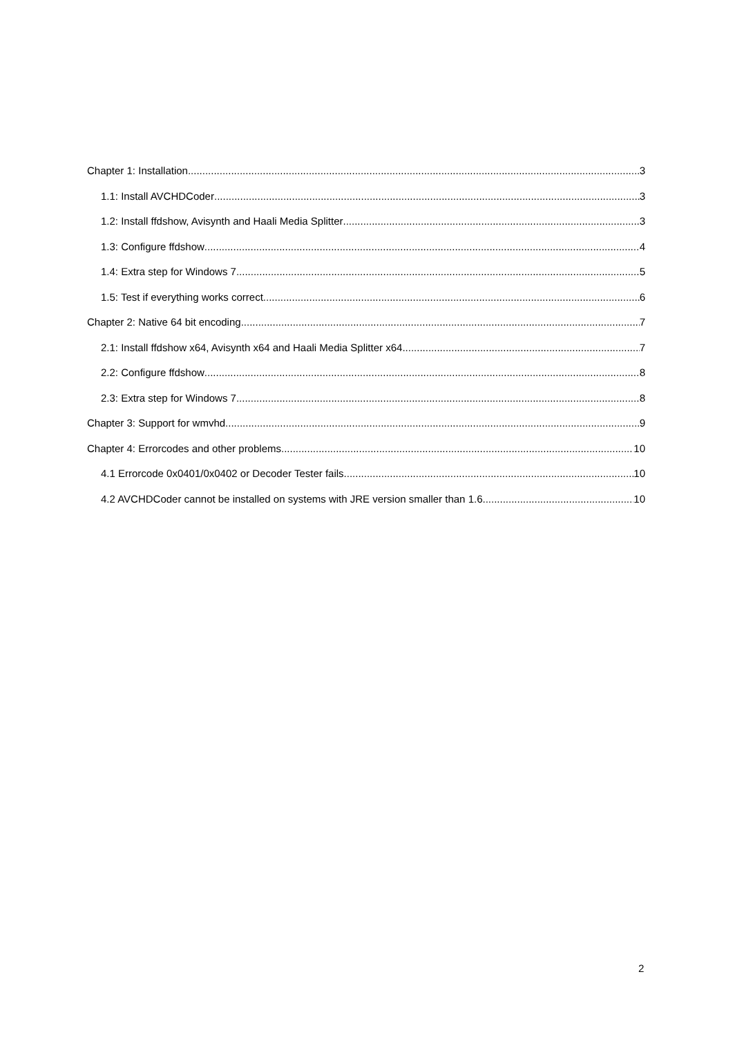Chapter 1: Installation 3
1.1: Install AVCHDCoder 3
1.2: Install ffdshow, Avisynth and Haali Media Splitter 3
1.3: Configure ffdshow 4
1.4: Extra step for Windows 7 5
1.5: Test if everything works correct 6
Chapter 2: Native 64 bit encoding 7
2.1: Install ffdshow x64, Avisynth x64 and Haali Media Splitter x64 7
2.2: Configure ffdshow 8
2.3: Extra step for Windows 7 8
Chapter 3: Support for wmvhd 9
Chapter 4: Errorcodes and other problems 10
4.1 Errorcode 0x0401/0x0402 or Decoder Tester fails 10
4.2 AVCHDCoder cannot be installed on systems with JRE version smaller than 1.6 10
2